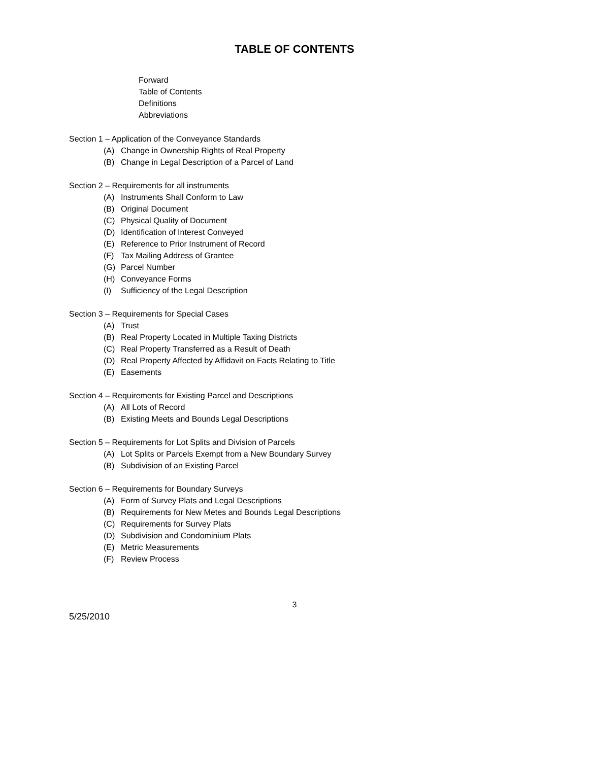TABLE OF CONTENTS
Forward
Table of Contents
Definitions
Abbreviations
Section 1 – Application of the Conveyance Standards
(A) Change in Ownership Rights of Real Property
(B) Change in Legal Description of a Parcel of Land
Section 2 – Requirements for all instruments
(A) Instruments Shall Conform to Law
(B) Original Document
(C) Physical Quality of Document
(D) Identification of Interest Conveyed
(E) Reference to Prior Instrument of Record
(F) Tax Mailing Address of Grantee
(G) Parcel Number
(H) Conveyance Forms
(I) Sufficiency of the Legal Description
Section 3 – Requirements for Special Cases
(A) Trust
(B) Real Property Located in Multiple Taxing Districts
(C) Real Property Transferred as a Result of Death
(D) Real Property Affected by Affidavit on Facts Relating to Title
(E) Easements
Section 4 – Requirements for Existing Parcel and Descriptions
(A) All Lots of Record
(B) Existing Meets and Bounds Legal Descriptions
Section 5 – Requirements for Lot Splits and Division of Parcels
(A) Lot Splits or Parcels Exempt from a New Boundary Survey
(B) Subdivision of an Existing Parcel
Section 6 – Requirements for Boundary Surveys
(A) Form of Survey Plats and Legal Descriptions
(B) Requirements for New Metes and Bounds Legal Descriptions
(C) Requirements for Survey Plats
(D) Subdivision and Condominium Plats
(E) Metric Measurements
(F) Review Process
3
5/25/2010